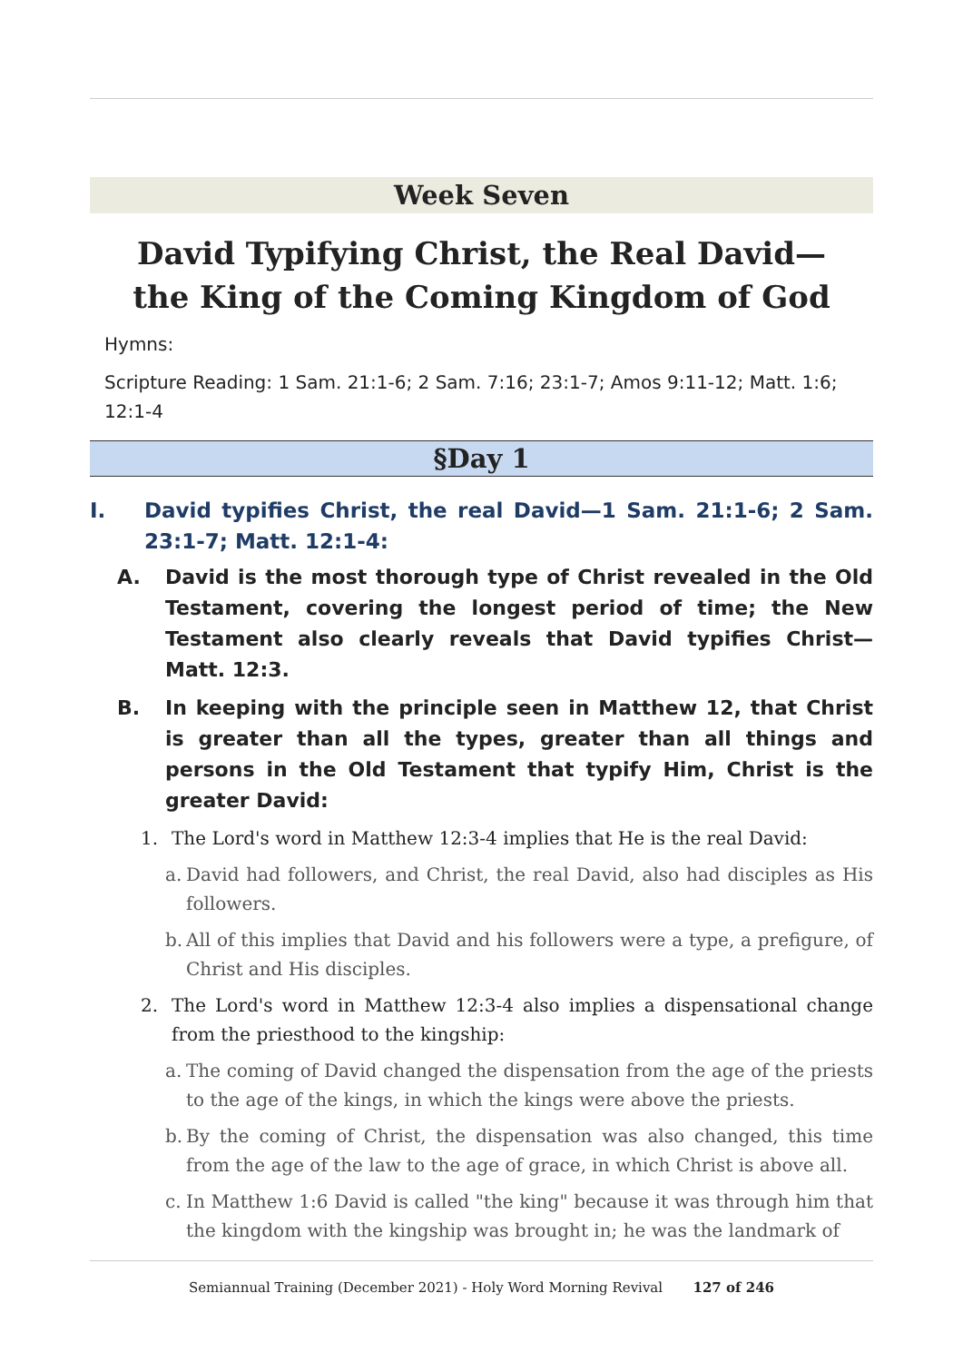Week Seven
David Typifying Christ, the Real David—
the King of the Coming Kingdom of God
Hymns:
Scripture Reading: 1 Sam. 21:1-6; 2 Sam. 7:16; 23:1-7; Amos 9:11-12; Matt. 1:6; 12:1-4
§Day 1
I. David typifies Christ, the real David—1 Sam. 21:1-6; 2 Sam. 23:1-7; Matt. 12:1-4:
A. David is the most thorough type of Christ revealed in the Old Testament, covering the longest period of time; the New Testament also clearly reveals that David typifies Christ—Matt. 12:3.
B. In keeping with the principle seen in Matthew 12, that Christ is greater than all the types, greater than all things and persons in the Old Testament that typify Him, Christ is the greater David:
1. The Lord's word in Matthew 12:3-4 implies that He is the real David:
a. David had followers, and Christ, the real David, also had disciples as His followers.
b. All of this implies that David and his followers were a type, a prefigure, of Christ and His disciples.
2. The Lord's word in Matthew 12:3-4 also implies a dispensational change from the priesthood to the kingship:
a. The coming of David changed the dispensation from the age of the priests to the age of the kings, in which the kings were above the priests.
b. By the coming of Christ, the dispensation was also changed, this time from the age of the law to the age of grace, in which Christ is above all.
c. In Matthew 1:6 David is called "the king" because it was through him that the kingdom with the kingship was brought in; he was the landmark of
Semiannual Training (December 2021) - Holy Word Morning Revival 127 of 246